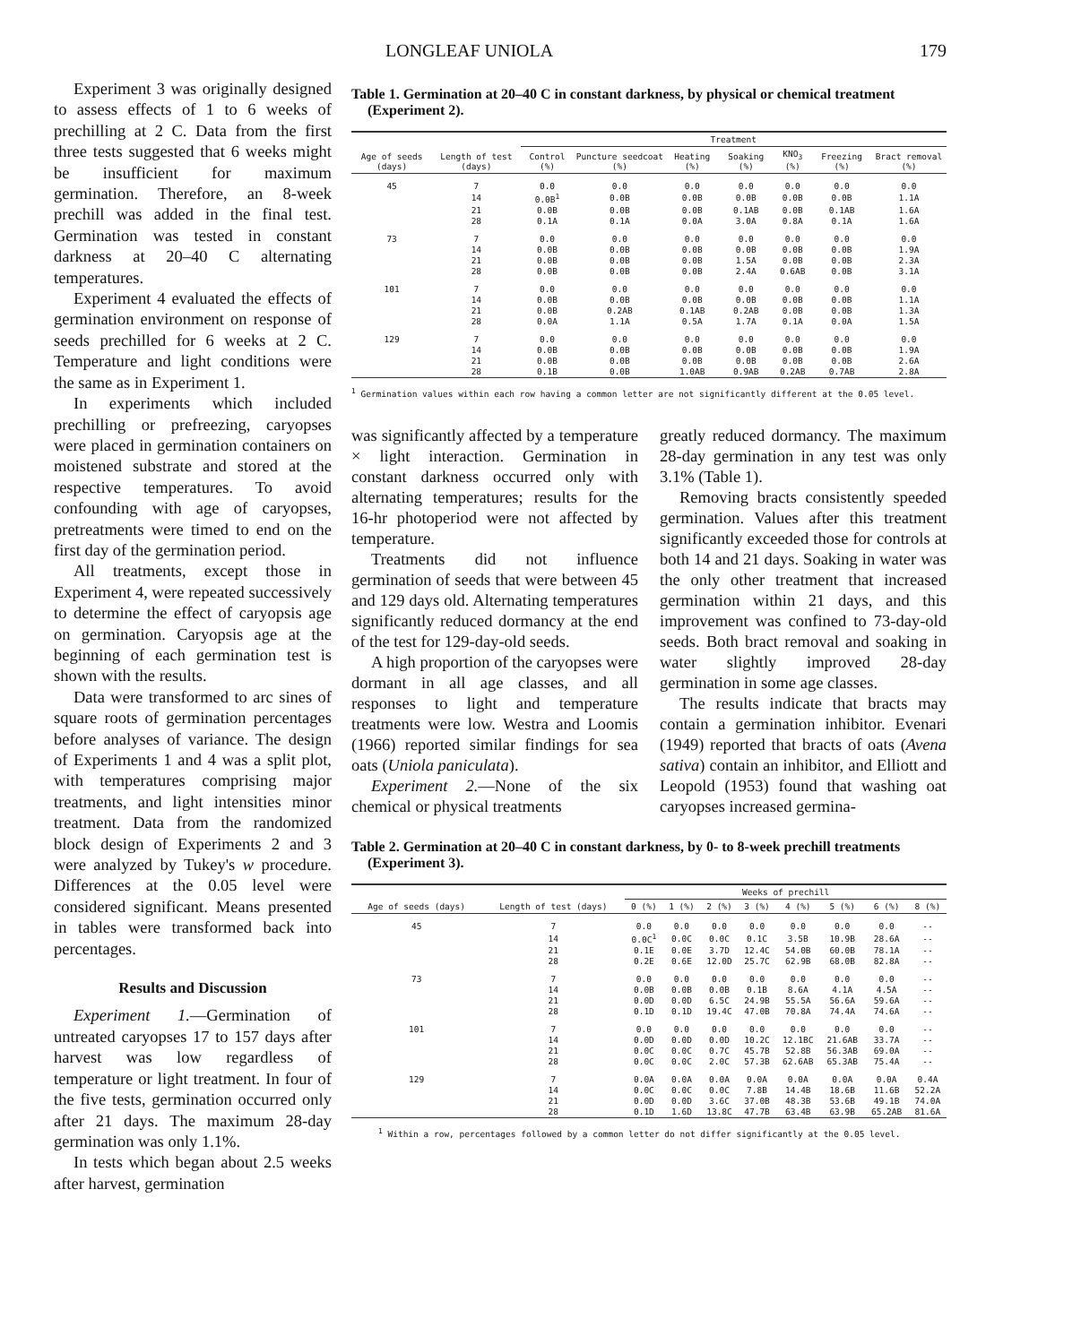LONGLEAF UNIOLA 179
Experiment 3 was originally designed to assess effects of 1 to 6 weeks of prechilling at 2 C. Data from the first three tests suggested that 6 weeks might be insufficient for maximum germination. Therefore, an 8-week prechill was added in the final test. Germination was tested in constant darkness at 20–40 C alternating temperatures.
Experiment 4 evaluated the effects of germination environment on response of seeds prechilled for 6 weeks at 2 C. Temperature and light conditions were the same as in Experiment 1.
In experiments which included prechilling or prefreezing, caryopses were placed in germination containers on moistened substrate and stored at the respective temperatures. To avoid confounding with age of caryopses, pretreatments were timed to end on the first day of the germination period.
All treatments, except those in Experiment 4, were repeated successively to determine the effect of caryopsis age on germination. Caryopsis age at the beginning of each germination test is shown with the results.
Data were transformed to arc sines of square roots of germination percentages before analyses of variance. The design of Experiments 1 and 4 was a split plot, with temperatures comprising major treatments, and light intensities minor treatment. Data from the randomized block design of Experiments 2 and 3 were analyzed by Tukey's w procedure. Differences at the 0.05 level were considered significant. Means presented in tables were transformed back into percentages.
Results and Discussion
Experiment 1.—Germination of untreated caryopses 17 to 157 days after harvest was low regardless of temperature or light treatment. In four of the five tests, germination occurred only after 21 days. The maximum 28-day germination was only 1.1%.
In tests which began about 2.5 weeks after harvest, germination
Table 1. Germination at 20–40 C in constant darkness, by physical or chemical treatment (Experiment 2).
| Age of seeds (days) | Length of test (days) | Treatment | | | | | | |
| --- | --- | --- | --- | --- | --- | --- | --- | --- |
| | | Control (%) | Puncture seedcoat (%) | Heating (%) | Soaking (%) | KNO<sub>3</sub> (%) | Freezing (%) | Bract removal (%) |
| 45 | 7 | 0.0 | 0.0 | 0.0 | 0.0 | 0.0 | 0.0 | 0.0 |
| | 14 | 0.0B<sup>1</sup> | 0.0B | 0.0B | 0.0B | 0.0B | 0.0B | 1.1A |
| | 21 | 0.0B | 0.0B | 0.0B | 0.1AB | 0.0B | 0.1AB | 1.6A |
| | 28 | 0.1A | 0.1A | 0.0A | 3.0A | 0.8A | 0.1A | 1.6A |
| 73 | 7 | 0.0 | 0.0 | 0.0 | 0.0 | 0.0 | 0.0 | 0.0 |
| | 14 | 0.0B | 0.0B | 0.0B | 0.0B | 0.0B | 0.0B | 1.9A |
| | 21 | 0.0B | 0.0B | 0.0B | 1.5A | 0.0B | 0.0B | 2.3A |
| | 28 | 0.0B | 0.0B | 0.0B | 2.4A | 0.6AB | 0.0B | 3.1A |
| 101 | 7 | 0.0 | 0.0 | 0.0 | 0.0 | 0.0 | 0.0 | 0.0 |
| | 14 | 0.0B | 0.0B | 0.0B | 0.0B | 0.0B | 0.0B | 1.1A |
| | 21 | 0.0B | 0.2AB | 0.1AB | 0.2AB | 0.0B | 0.0B | 1.3A |
| | 28 | 0.0A | 1.1A | 0.5A | 1.7A | 0.1A | 0.0A | 1.5A |
| 129 | 7 | 0.0 | 0.0 | 0.0 | 0.0 | 0.0 | 0.0 | 0.0 |
| | 14 | 0.0B | 0.0B | 0.0B | 0.0B | 0.0B | 0.0B | 1.9A |
| | 21 | 0.0B | 0.0B | 0.0B | 0.0B | 0.0B | 0.0B | 2.6A |
| | 28 | 0.1B | 0.0B | 1.0AB | 0.9AB | 0.2AB | 0.7AB | 2.8A |
<sup>1</sup> Germination values within each row having a common letter are not significantly different at the 0.05 level.
was significantly affected by a temperature × light interaction. Germination in constant darkness occurred only with alternating temperatures; results for the 16-hr photoperiod were not affected by temperature.
Treatments did not influence germination of seeds that were between 45 and 129 days old. Alternating temperatures significantly reduced dormancy at the end of the test for 129-day-old seeds.
A high proportion of the caryopses were dormant in all age classes, and all responses to light and temperature treatments were low. Westra and Loomis (1966) reported similar findings for sea oats (Uniola paniculata).
Experiment 2.—None of the six chemical or physical treatments
greatly reduced dormancy. The maximum 28-day germination in any test was only 3.1% (Table 1).
Removing bracts consistently speeded germination. Values after this treatment significantly exceeded those for controls at both 14 and 21 days. Soaking in water was the only other treatment that increased germination within 21 days, and this improvement was confined to 73-day-old seeds. Both bract removal and soaking in water slightly improved 28-day germination in some age classes.
The results indicate that bracts may contain a germination inhibitor. Evenari (1949) reported that bracts of oats (Avena sativa) contain an inhibitor, and Elliott and Leopold (1953) found that washing oat caryopses increased germina-
Table 2. Germination at 20–40 C in constant darkness, by 0- to 8-week prechill treatments (Experiment 3).
| Age of seeds (days) | Length of test (days) | Weeks of prechill | | | | | | | |
| --- | --- | --- | --- | --- | --- | --- | --- | --- | --- |
| | | 0 (%) | 1 (%) | 2 (%) | 3 (%) | 4 (%) | 5 (%) | 6 (%) | 8 (%) |
| 45 | 7 | 0.0 | 0.0 | 0.0 | 0.0 | 0.0 | 0.0 | 0.0 | -- |
| | 14 | 0.0C<sup>1</sup> | 0.0C | 0.0C | 0.1C | 3.5B | 10.9B | 28.6A | -- |
| | 21 | 0.1E | 0.0E | 3.7D | 12.4C | 54.0B | 60.0B | 78.1A | -- |
| | 28 | 0.2E | 0.6E | 12.0D | 25.7C | 62.9B | 68.0B | 82.8A | -- |
| 73 | 7 | 0.0 | 0.0 | 0.0 | 0.0 | 0.0 | 0.0 | 0.0 | -- |
| | 14 | 0.0B | 0.0B | 0.0B | 0.1B | 8.6A | 4.1A | 4.5A | -- |
| | 21 | 0.0D | 0.0D | 6.5C | 24.9B | 55.5A | 56.6A | 59.6A | -- |
| | 28 | 0.1D | 0.1D | 19.4C | 47.0B | 70.8A | 74.4A | 74.6A | -- |
| 101 | 7 | 0.0 | 0.0 | 0.0 | 0.0 | 0.0 | 0.0 | 0.0 | -- |
| | 14 | 0.0D | 0.0D | 0.0D | 10.2C | 12.1BC | 21.6AB | 33.7A | -- |
| | 21 | 0.0C | 0.0C | 0.7C | 45.7B | 52.8B | 56.3AB | 69.0A | -- |
| | 28 | 0.0C | 0.0C | 2.0C | 57.3B | 62.6AB | 65.3AB | 75.4A | -- |
| 129 | 7 | 0.0A | 0.0A | 0.0A | 0.0A | 0.0A | 0.0A | 0.0A | 0.4A |
| | 14 | 0.0C | 0.0C | 0.0C | 7.8B | 14.4B | 18.6B | 11.6B | 52.2A |
| | 21 | 0.0D | 0.0D | 3.6C | 37.0B | 48.3B | 53.6B | 49.1B | 74.0A |
| | 28 | 0.1D | 1.6D | 13.8C | 47.7B | 63.4B | 63.9B | 65.2AB | 81.6A |
<sup>1</sup> Within a row, percentages followed by a common letter do not differ significantly at the 0.05 level.